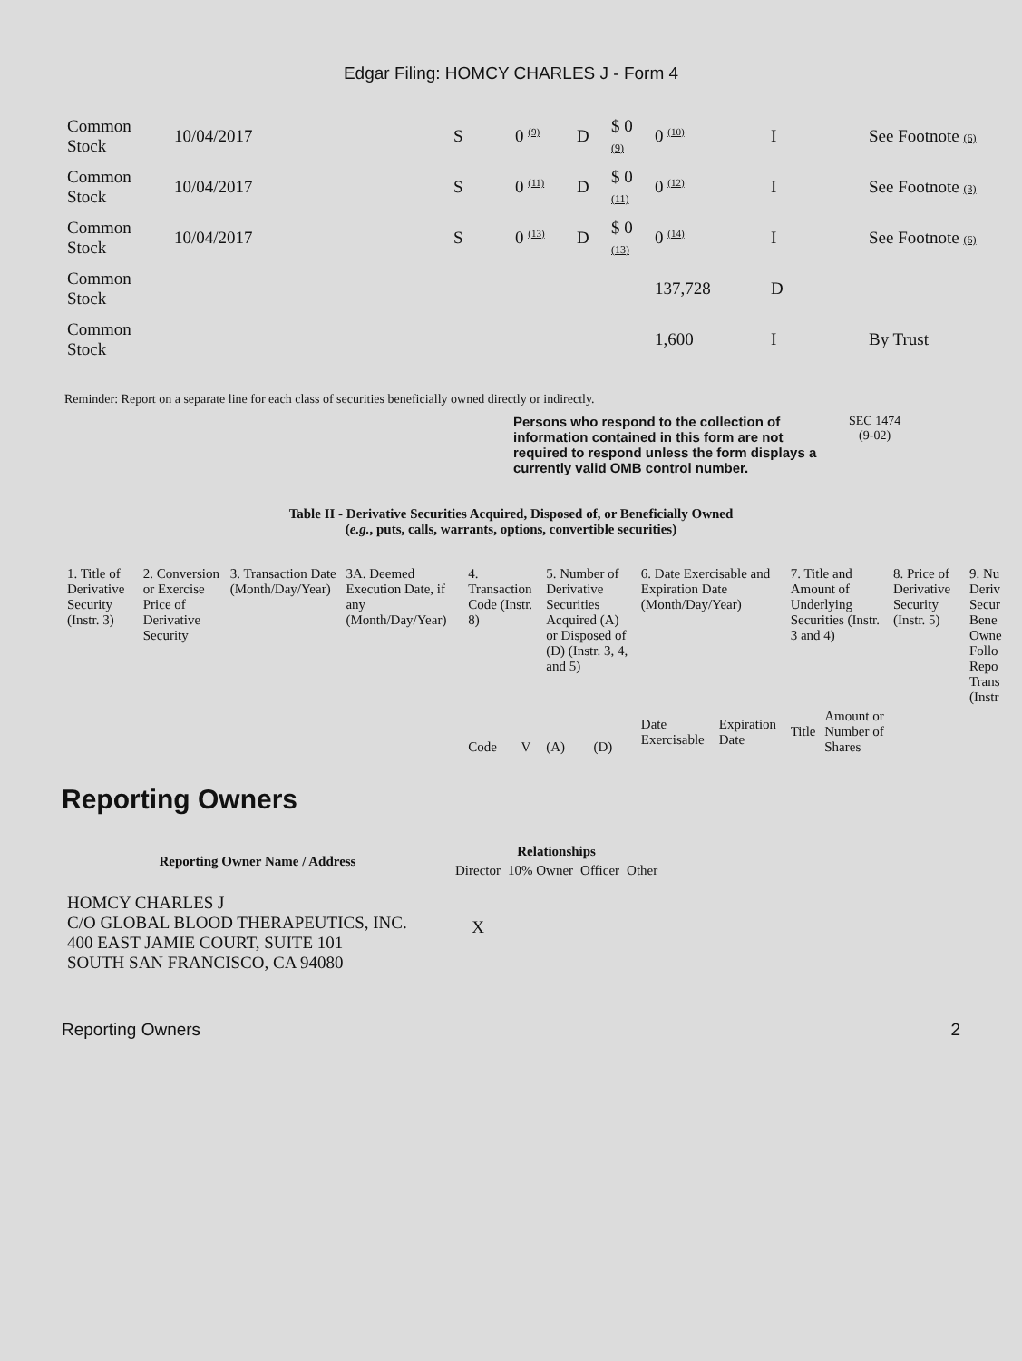Edgar Filing: HOMCY CHARLES J - Form 4
| Common Stock | 10/04/2017 | S | 0 <sup>(9)</sup> | D | $ 0 (9) | 0 <sup>(10)</sup> | I | See Footnote (6) |
| Common Stock | 10/04/2017 | S | 0 <sup>(11)</sup> | D | $ 0 (11) | 0 <sup>(12)</sup> | I | See Footnote (3) |
| Common Stock | 10/04/2017 | S | 0 <sup>(13)</sup> | D | $ 0 (13) | 0 <sup>(14)</sup> | I | See Footnote (6) |
| Common Stock | | | | | | 137,728 | D | |
| Common Stock | | | | | | 1,600 | I | By Trust |
Reminder: Report on a separate line for each class of securities beneficially owned directly or indirectly.
Persons who respond to the collection of information contained in this form are not required to respond unless the form displays a currently valid OMB control number. SEC 1474
(9-02)
Table II - Derivative Securities Acquired, Disposed of, or Beneficially Owned
(e.g., puts, calls, warrants, options, convertible securities)
| 1. Title of Derivative Security (Instr. 3) | 2. Conversion or Exercise Price of Derivative Security | 3. Transaction Date (Month/Day/Year) | 3A. Deemed Execution Date, if any (Month/Day/Year) | 4. Transaction Code (Instr. 8) | | 5. Number of Derivative Securities Acquired (A) or Disposed of (D) (Instr. 3, 4, and 5) | | 6. Date Exercisable and Expiration Date (Month/Day/Year) | | 7. Title and Amount of Underlying Securities (Instr. 3 and 4) | | 8. Price of Derivative Security (Instr. 5) | 9. Nu Deriv Secur Bene Owne Follo Repo Trans (Instr |
| | | | | Code | V | (A) | (D) | Date Exercisable | Expiration Date | Title | Amount or Number of Shares | | |
Reporting Owners
| Reporting Owner Name / Address | Relationships | | | |
| --- | --- | --- | --- | --- |
| | Director | 10% Owner | Officer | Other |
| HOMCY CHARLES J C/O GLOBAL BLOOD THERAPEUTICS, INC. 400 EAST JAMIE COURT, SUITE 101 SOUTH SAN FRANCISCO, CA 94080 | X | | | |
Reporting Owners 2